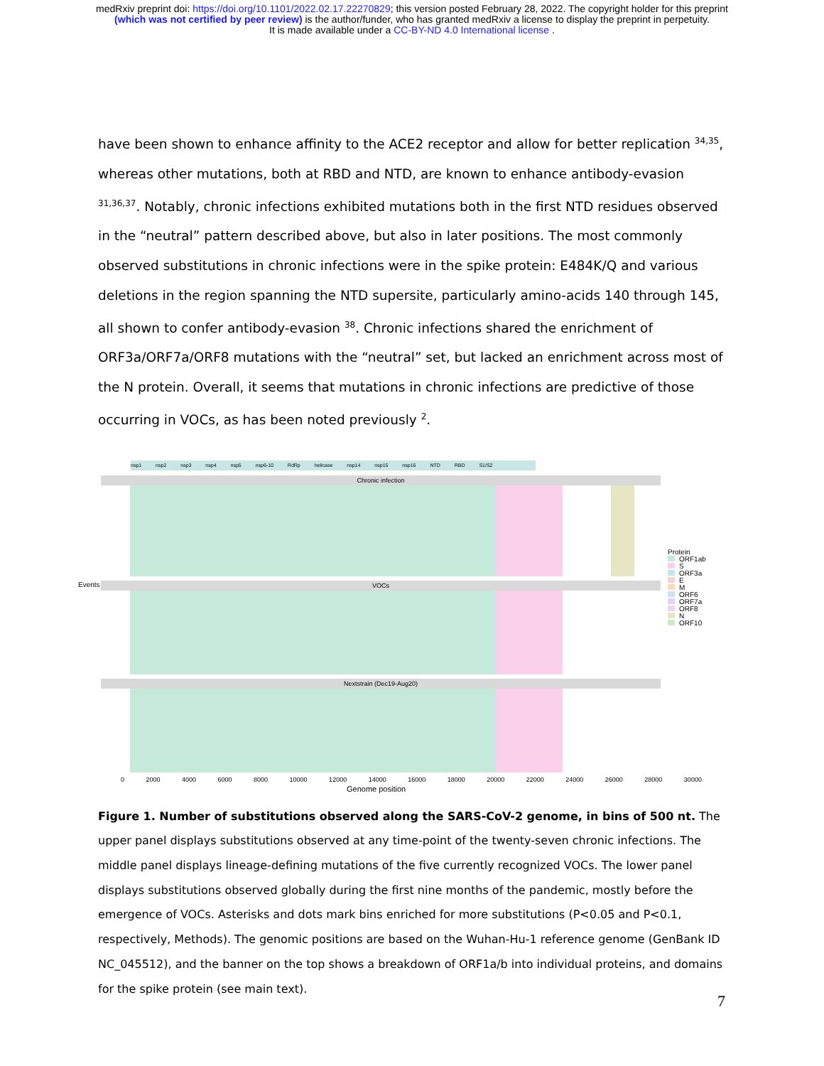medRxiv preprint doi: https://doi.org/10.1101/2022.02.17.22270829; this version posted February 28, 2022. The copyright holder for this preprint
(which was not certified by peer review) is the author/funder, who has granted medRxiv a license to display the preprint in perpetuity.
It is made available under a CC-BY-ND 4.0 International license .
have been shown to enhance affinity to the ACE2 receptor and allow for better replication <sup>34,35</sup>, whereas other mutations, both at RBD and NTD, are known to enhance antibody-evasion <sup>31,36,37</sup>. Notably, chronic infections exhibited mutations both in the first NTD residues observed in the “neutral” pattern described above, but also in later positions. The most commonly observed substitutions in chronic infections were in the spike protein: E484K/Q and various deletions in the region spanning the NTD supersite, particularly amino-acids 140 through 145, all shown to confer antibody-evasion <sup>38</sup>. Chronic infections shared the enrichment of ORF3a/ORF7a/ORF8 mutations with the “neutral” set, but lacked an enrichment across most of the N protein. Overall, it seems that mutations in chronic infections are predictive of those occurring in VOCs, as has been noted previously <sup>2</sup>.
nsp1 nsp2 nsp3 nsp4 nsp5 nsp6-10 RdRp helicase nsp14 nsp15 nsp16 NTD RBD S1/S2
Chronic infection
VOCs
Nextstrain (Dec19-Aug20)
Events
0 2000 4000 6000 8000 10000 12000 14000 16000 18000 20000 22000 24000 26000 28000 30000
Genome position
Protein
ORF1ab
S
ORF3a
E
M
ORF6
ORF7a
ORF8
N
ORF10
Figure 1. Number of substitutions observed along the SARS-CoV-2 genome, in bins of 500 nt. The upper panel displays substitutions observed at any time-point of the twenty-seven chronic infections. The middle panel displays lineage-defining mutations of the five currently recognized VOCs. The lower panel displays substitutions observed globally during the first nine months of the pandemic, mostly before the emergence of VOCs. Asterisks and dots mark bins enriched for more substitutions (P<0.05 and P<0.1, respectively, Methods). The genomic positions are based on the Wuhan-Hu-1 reference genome (GenBank ID NC_045512), and the banner on the top shows a breakdown of ORF1a/b into individual proteins, and domains for the spike protein (see main text).
7